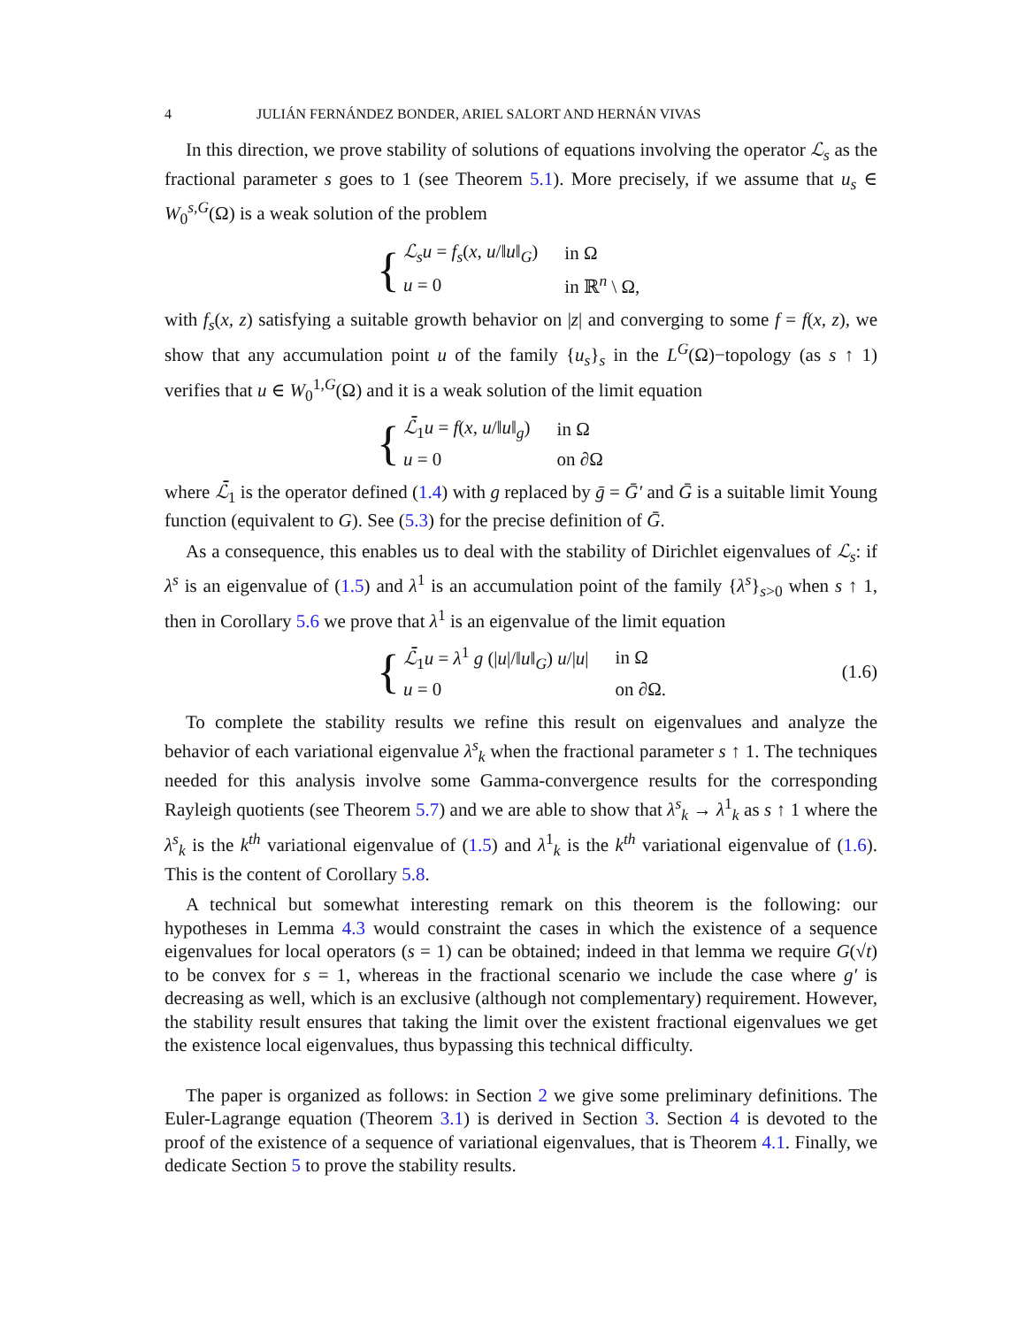4 JULIÁN FERNÁNDEZ BONDER, ARIEL SALORT AND HERNÁN VIVAS
In this direction, we prove stability of solutions of equations involving the operator ℒ<sub>s</sub> as the fractional parameter s goes to 1 (see Theorem 5.1). More precisely, if we assume that u<sub>s</sub> ∈ W<sub>0</sub><sup>s,G</sup>(Ω) is a weak solution of the problem
{
| ℒ<sub>s</sub>u = f<sub>s</sub> ( x , u /‖ u ‖<sub>G</sub>) | in Ω |
| u = 0 | in ℝ<sup>n</sup> \ Ω, |
with f<sub>s</sub>(x, z) satisfying a suitable growth behavior on |z| and converging to some f = f(x, z), we show that any accumulation point u of the family {u<sub>s</sub>}<sub>s</sub> in the L<sup>G</sup>(Ω)−topology (as s ↑ 1) verifies that u ∈ W<sub>0</sub><sup>1,G</sup>(Ω) and it is a weak solution of the limit equation
{
| ℒ̄<sub>1</sub> u = f ( x , u /‖ u ‖<sub>g</sub>) | in Ω |
| u = 0 | on ∂Ω |
where ℒ̄<sub>1</sub> is the operator defined (1.4) with g replaced by ḡ = Ḡ′ and Ḡ is a suitable limit Young function (equivalent to G). See (5.3) for the precise definition of Ḡ.
As a consequence, this enables us to deal with the stability of Dirichlet eigenvalues of ℒ<sub>s</sub>: if λ<sup>s</sup> is an eigenvalue of (1.5) and λ<sup>1</sup> is an accumulation point of the family {λ<sup>s</sup>}<sub>s>0</sub> when s ↑ 1, then in Corollary 5.6 we prove that λ<sup>1</sup> is an eigenvalue of the limit equation
{
| ℒ̄<sub>1</sub> u = λ<sup>1</sup> g (/ u //‖ u ‖<sub>G</sub>) u // u / | in Ω |
| u = 0 | on ∂Ω. |
(1.6)
To complete the stability results we refine this result on eigenvalues and analyze the behavior of each variational eigenvalue λ<sup>s</sup><sub>k</sub> when the fractional parameter s ↑ 1. The techniques needed for this analysis involve some Gamma-convergence results for the corresponding Rayleigh quotients (see Theorem 5.7) and we are able to show that λ<sup>s</sup><sub>k</sub> → λ<sup>1</sup><sub>k</sub> as s ↑ 1 where the λ<sup>s</sup><sub>k</sub> is the k<sup>th</sup> variational eigenvalue of (1.5) and λ<sup>1</sup><sub>k</sub> is the k<sup>th</sup> variational eigenvalue of (1.6). This is the content of Corollary 5.8.
A technical but somewhat interesting remark on this theorem is the following: our hypotheses in Lemma 4.3 would constraint the cases in which the existence of a sequence eigenvalues for local operators (s = 1) can be obtained; indeed in that lemma we require G(√t) to be convex for s = 1, whereas in the fractional scenario we include the case where g′ is decreasing as well, which is an exclusive (although not complementary) requirement. However, the stability result ensures that taking the limit over the existent fractional eigenvalues we get the existence local eigenvalues, thus bypassing this technical difficulty.
The paper is organized as follows: in Section 2 we give some preliminary definitions. The Euler-Lagrange equation (Theorem 3.1) is derived in Section 3. Section 4 is devoted to the proof of the existence of a sequence of variational eigenvalues, that is Theorem 4.1. Finally, we dedicate Section 5 to prove the stability results.